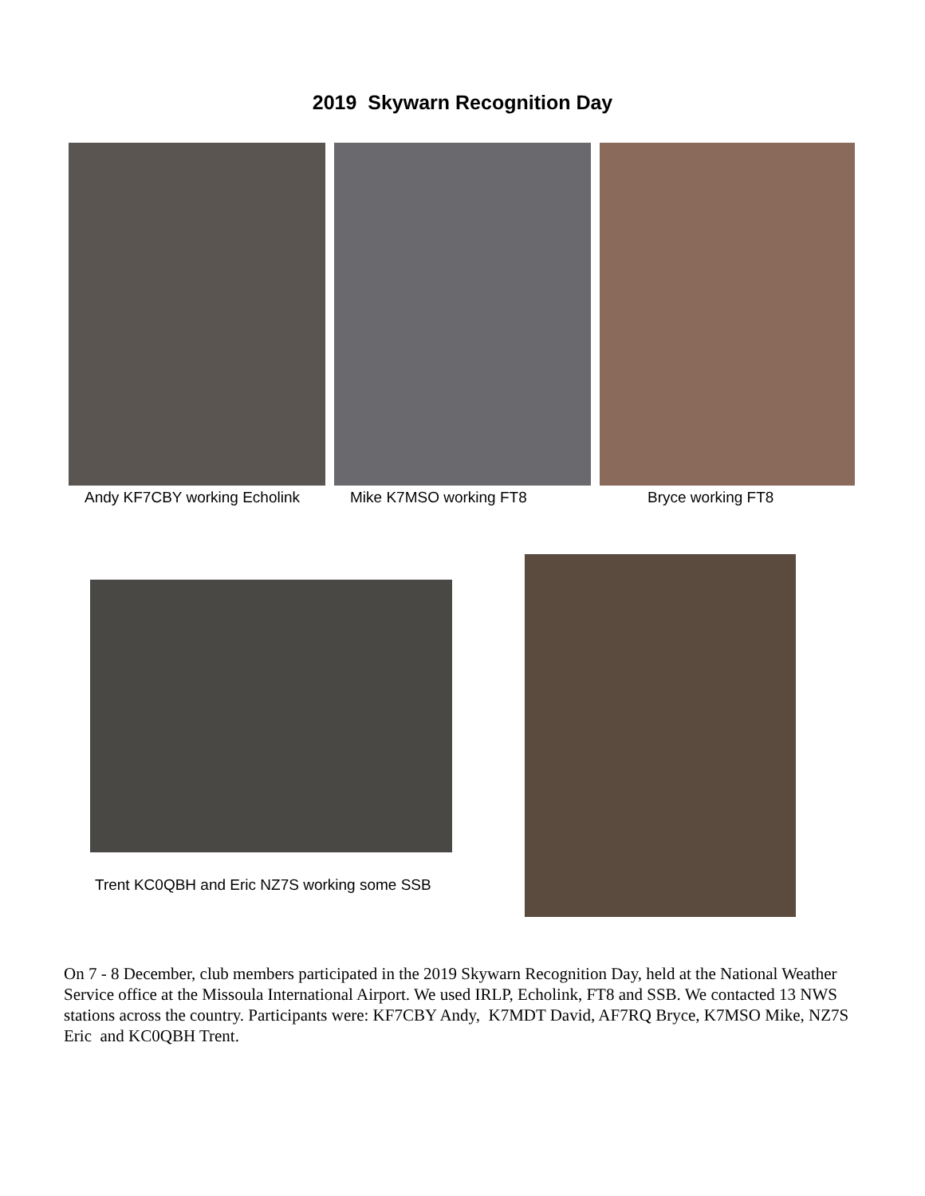2019 Skywarn Recognition Day
Andy KF7CBY working Echolink Mike K7MSO working FT8 Bryce working FT8
Trent KC0QBH and Eric NZ7S working some SSB
On 7 - 8 December, club members participated in the 2019 Skywarn Recognition Day, held at the National Weather Service office at the Missoula International Airport. We used IRLP, Echolink, FT8 and SSB. We contacted 13 NWS stations across the country. Participants were: KF7CBY Andy, K7MDT David, AF7RQ Bryce, K7MSO Mike, NZ7S Eric and KC0QBH Trent.